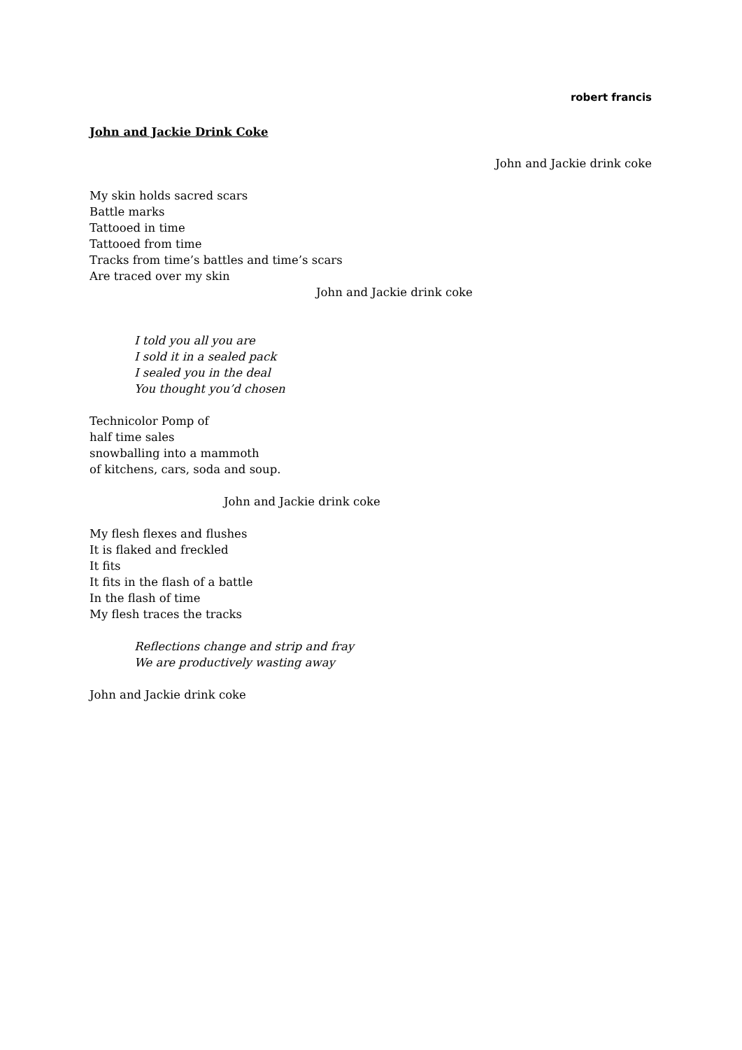robert francis
John and Jackie Drink Coke
John and Jackie drink coke
My skin holds sacred scars
Battle marks
Tattooed in time
Tattooed from time
Tracks from time’s battles and time’s scars
Are traced over my skin
John and Jackie drink coke
I told you all you are
I sold it in a sealed pack
I sealed you in the deal
You thought you’d chosen
Technicolor Pomp of
half time sales
snowballing into a mammoth
of kitchens, cars, soda and soup.
John and Jackie drink coke
My flesh flexes and flushes
It is flaked and freckled
It fits
It fits in the flash of a battle
In the flash of time
My flesh traces the tracks
Reflections change and strip and fray
We are productively wasting away
John and Jackie drink coke